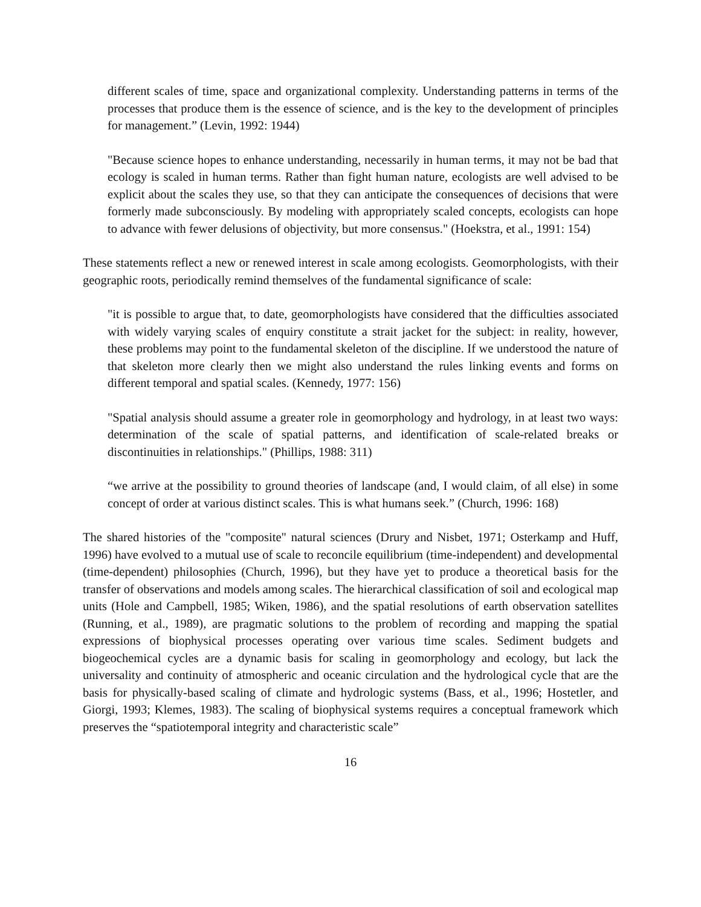different scales of time, space and organizational complexity. Understanding patterns in terms of the processes that produce them is the essence of science, and is the key to the development of principles for management.” (Levin, 1992: 1944)
"Because science hopes to enhance understanding, necessarily in human terms, it may not be bad that ecology is scaled in human terms. Rather than fight human nature, ecologists are well advised to be explicit about the scales they use, so that they can anticipate the consequences of decisions that were formerly made subconsciously. By modeling with appropriately scaled concepts, ecologists can hope to advance with fewer delusions of objectivity, but more consensus." (Hoekstra, et al., 1991: 154)
These statements reflect a new or renewed interest in scale among ecologists. Geomorphologists, with their geographic roots, periodically remind themselves of the fundamental significance of scale:
"it is possible to argue that, to date, geomorphologists have considered that the difficulties associated with widely varying scales of enquiry constitute a strait jacket for the subject: in reality, however, these problems may point to the fundamental skeleton of the discipline. If we understood the nature of that skeleton more clearly then we might also understand the rules linking events and forms on different temporal and spatial scales. (Kennedy, 1977: 156)
"Spatial analysis should assume a greater role in geomorphology and hydrology, in at least two ways: determination of the scale of spatial patterns, and identification of scale-related breaks or discontinuities in relationships." (Phillips, 1988: 311)
“we arrive at the possibility to ground theories of landscape (and, I would claim, of all else) in some concept of order at various distinct scales. This is what humans seek.” (Church, 1996: 168)
The shared histories of the "composite" natural sciences (Drury and Nisbet, 1971; Osterkamp and Huff, 1996) have evolved to a mutual use of scale to reconcile equilibrium (time-independent) and developmental (time-dependent) philosophies (Church, 1996), but they have yet to produce a theoretical basis for the transfer of observations and models among scales. The hierarchical classification of soil and ecological map units (Hole and Campbell, 1985; Wiken, 1986), and the spatial resolutions of earth observation satellites (Running, et al., 1989), are pragmatic solutions to the problem of recording and mapping the spatial expressions of biophysical processes operating over various time scales. Sediment budgets and biogeochemical cycles are a dynamic basis for scaling in geomorphology and ecology, but lack the universality and continuity of atmospheric and oceanic circulation and the hydrological cycle that are the basis for physically-based scaling of climate and hydrologic systems (Bass, et al., 1996; Hostetler, and Giorgi, 1993; Klemes, 1983). The scaling of biophysical systems requires a conceptual framework which preserves the “spatiotemporal integrity and characteristic scale”
16